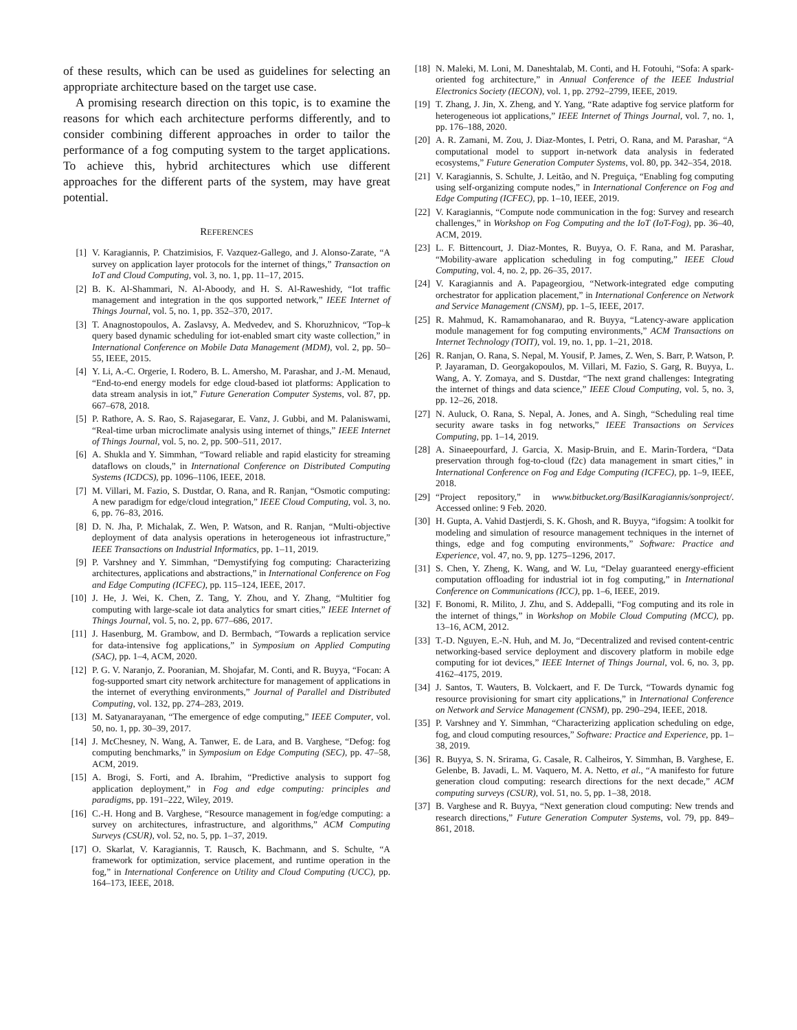of these results, which can be used as guidelines for selecting an appropriate architecture based on the target use case.
A promising research direction on this topic, is to examine the reasons for which each architecture performs differently, and to consider combining different approaches in order to tailor the performance of a fog computing system to the target applications. To achieve this, hybrid architectures which use different approaches for the different parts of the system, may have great potential.
REFERENCES
[1] V. Karagiannis, P. Chatzimisios, F. Vazquez-Gallego, and J. Alonso-Zarate, “A survey on application layer protocols for the internet of things,” Transaction on IoT and Cloud Computing, vol. 3, no. 1, pp. 11–17, 2015.
[2] B. K. Al-Shammari, N. Al-Aboody, and H. S. Al-Raweshidy, “Iot traffic management and integration in the qos supported network,” IEEE Internet of Things Journal, vol. 5, no. 1, pp. 352–370, 2017.
[3] T. Anagnostopoulos, A. Zaslavsy, A. Medvedev, and S. Khoruzhnicov, “Top–k query based dynamic scheduling for iot-enabled smart city waste collection,” in International Conference on Mobile Data Management (MDM), vol. 2, pp. 50–55, IEEE, 2015.
[4] Y. Li, A.-C. Orgerie, I. Rodero, B. L. Amersho, M. Parashar, and J.-M. Menaud, “End-to-end energy models for edge cloud-based iot platforms: Application to data stream analysis in iot,” Future Generation Computer Systems, vol. 87, pp. 667–678, 2018.
[5] P. Rathore, A. S. Rao, S. Rajasegarar, E. Vanz, J. Gubbi, and M. Palaniswami, “Real-time urban microclimate analysis using internet of things,” IEEE Internet of Things Journal, vol. 5, no. 2, pp. 500–511, 2017.
[6] A. Shukla and Y. Simmhan, “Toward reliable and rapid elasticity for streaming dataflows on clouds,” in International Conference on Distributed Computing Systems (ICDCS), pp. 1096–1106, IEEE, 2018.
[7] M. Villari, M. Fazio, S. Dustdar, O. Rana, and R. Ranjan, “Osmotic computing: A new paradigm for edge/cloud integration,” IEEE Cloud Computing, vol. 3, no. 6, pp. 76–83, 2016.
[8] D. N. Jha, P. Michalak, Z. Wen, P. Watson, and R. Ranjan, “Multi-objective deployment of data analysis operations in heterogeneous iot infrastructure,” IEEE Transactions on Industrial Informatics, pp. 1–11, 2019.
[9] P. Varshney and Y. Simmhan, “Demystifying fog computing: Characterizing architectures, applications and abstractions,” in International Conference on Fog and Edge Computing (ICFEC), pp. 115–124, IEEE, 2017.
[10] J. He, J. Wei, K. Chen, Z. Tang, Y. Zhou, and Y. Zhang, “Multitier fog computing with large-scale iot data analytics for smart cities,” IEEE Internet of Things Journal, vol. 5, no. 2, pp. 677–686, 2017.
[11] J. Hasenburg, M. Grambow, and D. Bermbach, “Towards a replication service for data-intensive fog applications,” in Symposium on Applied Computing (SAC), pp. 1–4, ACM, 2020.
[12] P. G. V. Naranjo, Z. Pooranian, M. Shojafar, M. Conti, and R. Buyya, “Focan: A fog-supported smart city network architecture for management of applications in the internet of everything environments,” Journal of Parallel and Distributed Computing, vol. 132, pp. 274–283, 2019.
[13] M. Satyanarayanan, “The emergence of edge computing,” IEEE Computer, vol. 50, no. 1, pp. 30–39, 2017.
[14] J. McChesney, N. Wang, A. Tanwer, E. de Lara, and B. Varghese, “Defog: fog computing benchmarks,” in Symposium on Edge Computing (SEC), pp. 47–58, ACM, 2019.
[15] A. Brogi, S. Forti, and A. Ibrahim, “Predictive analysis to support fog application deployment,” in Fog and edge computing: principles and paradigms, pp. 191–222, Wiley, 2019.
[16] C.-H. Hong and B. Varghese, “Resource management in fog/edge computing: a survey on architectures, infrastructure, and algorithms,” ACM Computing Surveys (CSUR), vol. 52, no. 5, pp. 1–37, 2019.
[17] O. Skarlat, V. Karagiannis, T. Rausch, K. Bachmann, and S. Schulte, “A framework for optimization, service placement, and runtime operation in the fog,” in International Conference on Utility and Cloud Computing (UCC), pp. 164–173, IEEE, 2018.
[18] N. Maleki, M. Loni, M. Daneshtalab, M. Conti, and H. Fotouhi, “Sofa: A spark-oriented fog architecture,” in Annual Conference of the IEEE Industrial Electronics Society (IECON), vol. 1, pp. 2792–2799, IEEE, 2019.
[19] T. Zhang, J. Jin, X. Zheng, and Y. Yang, “Rate adaptive fog service platform for heterogeneous iot applications,” IEEE Internet of Things Journal, vol. 7, no. 1, pp. 176–188, 2020.
[20] A. R. Zamani, M. Zou, J. Diaz-Montes, I. Petri, O. Rana, and M. Parashar, “A computational model to support in-network data analysis in federated ecosystems,” Future Generation Computer Systems, vol. 80, pp. 342–354, 2018.
[21] V. Karagiannis, S. Schulte, J. Leitão, and N. Preguiça, “Enabling fog computing using self-organizing compute nodes,” in International Conference on Fog and Edge Computing (ICFEC), pp. 1–10, IEEE, 2019.
[22] V. Karagiannis, “Compute node communication in the fog: Survey and research challenges,” in Workshop on Fog Computing and the IoT (IoT-Fog), pp. 36–40, ACM, 2019.
[23] L. F. Bittencourt, J. Diaz-Montes, R. Buyya, O. F. Rana, and M. Parashar, “Mobility-aware application scheduling in fog computing,” IEEE Cloud Computing, vol. 4, no. 2, pp. 26–35, 2017.
[24] V. Karagiannis and A. Papageorgiou, “Network-integrated edge computing orchestrator for application placement,” in International Conference on Network and Service Management (CNSM), pp. 1–5, IEEE, 2017.
[25] R. Mahmud, K. Ramamohanarao, and R. Buyya, “Latency-aware application module management for fog computing environments,” ACM Transactions on Internet Technology (TOIT), vol. 19, no. 1, pp. 1–21, 2018.
[26] R. Ranjan, O. Rana, S. Nepal, M. Yousif, P. James, Z. Wen, S. Barr, P. Watson, P. P. Jayaraman, D. Georgakopoulos, M. Villari, M. Fazio, S. Garg, R. Buyya, L. Wang, A. Y. Zomaya, and S. Dustdar, “The next grand challenges: Integrating the internet of things and data science,” IEEE Cloud Computing, vol. 5, no. 3, pp. 12–26, 2018.
[27] N. Auluck, O. Rana, S. Nepal, A. Jones, and A. Singh, “Scheduling real time security aware tasks in fog networks,” IEEE Transactions on Services Computing, pp. 1–14, 2019.
[28] A. Sinaeepourfard, J. Garcia, X. Masip-Bruin, and E. Marin-Tordera, “Data preservation through fog-to-cloud (f2c) data management in smart cities,” in International Conference on Fog and Edge Computing (ICFEC), pp. 1–9, IEEE, 2018.
[29] “Project repository,” in www.bitbucket.org/BasilKaragiannis/sonproject/. Accessed online: 9 Feb. 2020.
[30] H. Gupta, A. Vahid Dastjerdi, S. K. Ghosh, and R. Buyya, “ifogsim: A toolkit for modeling and simulation of resource management techniques in the internet of things, edge and fog computing environments,” Software: Practice and Experience, vol. 47, no. 9, pp. 1275–1296, 2017.
[31] S. Chen, Y. Zheng, K. Wang, and W. Lu, “Delay guaranteed energy-efficient computation offloading for industrial iot in fog computing,” in International Conference on Communications (ICC), pp. 1–6, IEEE, 2019.
[32] F. Bonomi, R. Milito, J. Zhu, and S. Addepalli, “Fog computing and its role in the internet of things,” in Workshop on Mobile Cloud Computing (MCC), pp. 13–16, ACM, 2012.
[33] T.-D. Nguyen, E.-N. Huh, and M. Jo, “Decentralized and revised content-centric networking-based service deployment and discovery platform in mobile edge computing for iot devices,” IEEE Internet of Things Journal, vol. 6, no. 3, pp. 4162–4175, 2019.
[34] J. Santos, T. Wauters, B. Volckaert, and F. De Turck, “Towards dynamic fog resource provisioning for smart city applications,” in International Conference on Network and Service Management (CNSM), pp. 290–294, IEEE, 2018.
[35] P. Varshney and Y. Simmhan, “Characterizing application scheduling on edge, fog, and cloud computing resources,” Software: Practice and Experience, pp. 1–38, 2019.
[36] R. Buyya, S. N. Srirama, G. Casale, R. Calheiros, Y. Simmhan, B. Varghese, E. Gelenbe, B. Javadi, L. M. Vaquero, M. A. Netto, et al., “A manifesto for future generation cloud computing: research directions for the next decade,” ACM computing surveys (CSUR), vol. 51, no. 5, pp. 1–38, 2018.
[37] B. Varghese and R. Buyya, “Next generation cloud computing: New trends and research directions,” Future Generation Computer Systems, vol. 79, pp. 849–861, 2018.